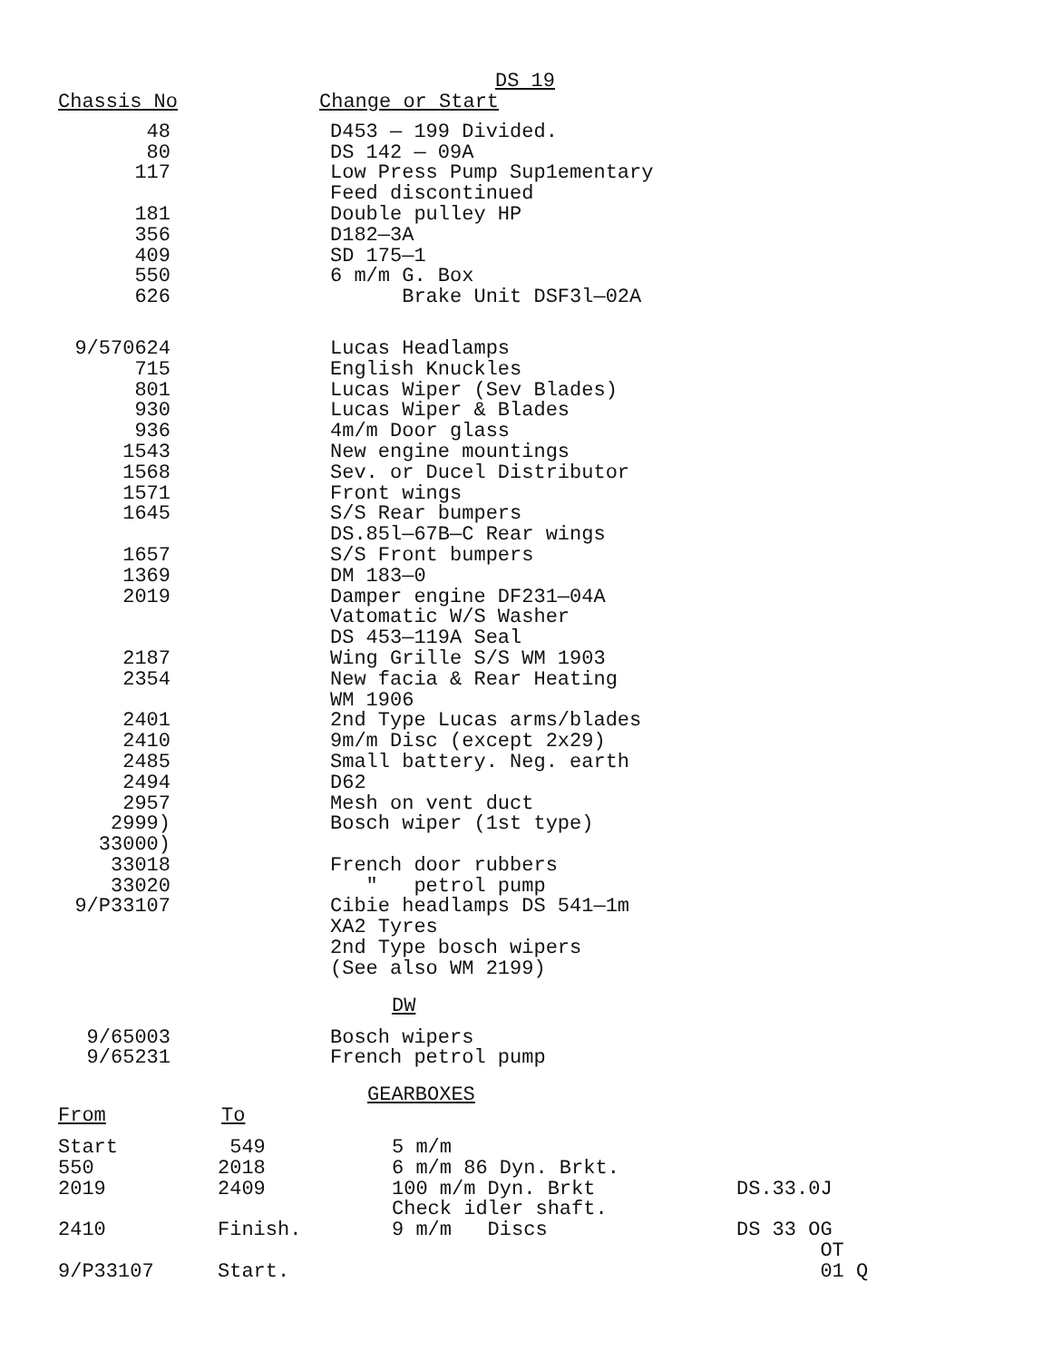DS 19
| Chassis No | Change or Start |
| --- | --- |
| 48 | | D453 — 199 Divided. |
| 80 | | DS 142 — 09A |
| 117 | | Low Press Pump Sup1ementary Feed discontinued |
| 181 | | Double pulley HP |
| 356 | | D182—3A |
| 409 | | SD 175—1 |
| 550 | | 6 m/m G. Box |
| 626 | | Brake Unit DSF3l—02A |
| 9/570624 | | Lucas Headlamps |
| 715 | | English Knuckles |
| 801 | | Lucas Wiper (Sev Blades) |
| 930 | | Lucas Wiper & Blades |
| 936 | | 4m/m Door glass |
| 1543 | | New engine mountings |
| 1568 | | Sev. or Ducel Distributor |
| 1571 | | Front wings |
| 1645 | | S/S Rear bumpers DS.85l—67B—C Rear wings |
| 1657 | | S/S Front bumpers |
| 1369 | | DM 183—0 |
| 2019 | | Damper engine DF231—04A Vatomatic W/S Washer DS 453—119A Seal |
| 2187 | | Wing Grille S/S WM 1903 |
| 2354 | | New facia & Rear Heating WM 1906 |
| 2401 | | 2nd Type Lucas arms/blades |
| 2410 | | 9m/m Disc (except 2x29) |
| 2485 | | Small battery. Neg. earth |
| 2494 | | D62 |
| 2957 | | Mesh on vent duct |
| 2999) 33000) | | Bosch wiper (1st type) |
| 33018 | | French door rubbers |
| 33020 | | " petrol pump |
| 9/P33107 | | Cibie headlamps DS 541—1m XA2 Tyres 2nd Type bosch wipers (See also WM 2199) |
DW
| 9/65003 | | Bosch wipers |
| 9/65231 | | French petrol pump |
GEARBOXES
| From | To |
| --- | --- |
| Start | 549 | 5 m/m | |
| 550 | 2018 | 6 m/m 86 Dyn. Brkt. | |
| 2019 | 2409 | 100 m/m Dyn. Brkt Check idler shaft. | DS.33.0J |
| 2410 | Finish. | 9 m/m Discs | DS 33 OG OT |
| 9/P33107 | Start. | | 01 Q |